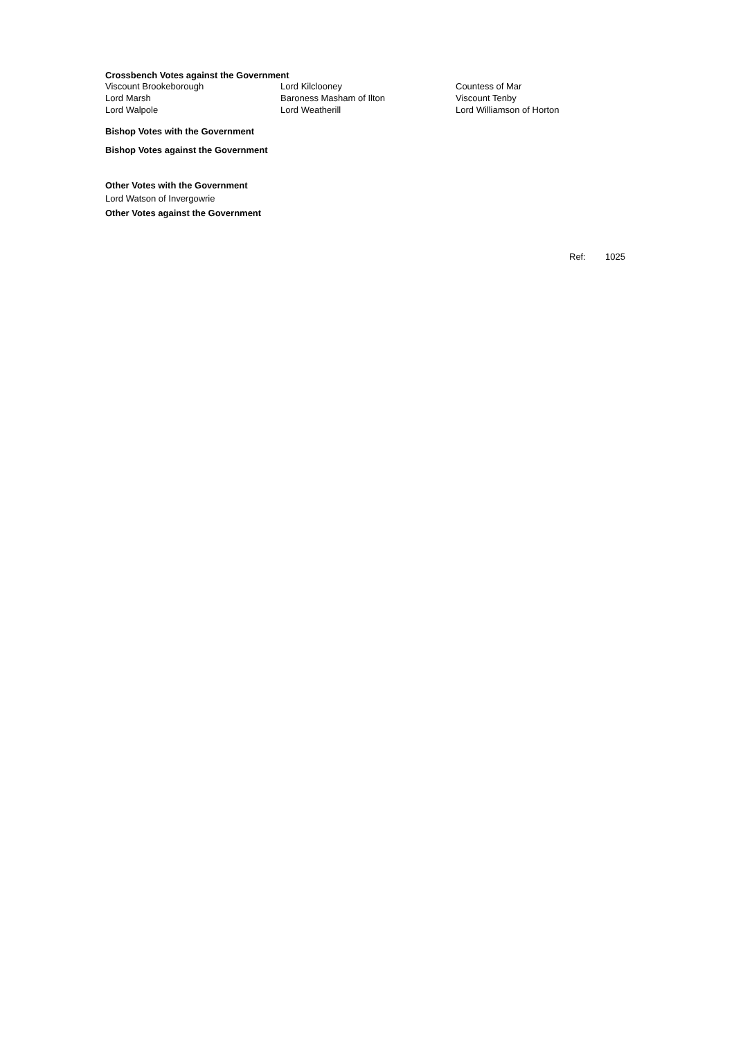Crossbench Votes against the Government
| Viscount Brookeborough | Lord Kilclooney | Countess of Mar |
| Lord Marsh | Baroness Masham of Ilton | Viscount Tenby |
| Lord Walpole | Lord Weatherill | Lord Williamson of Horton |
Bishop Votes with the Government
Bishop Votes against the Government
Other Votes with the Government
Lord Watson of Invergowrie
Other Votes against the Government
Ref: 1025